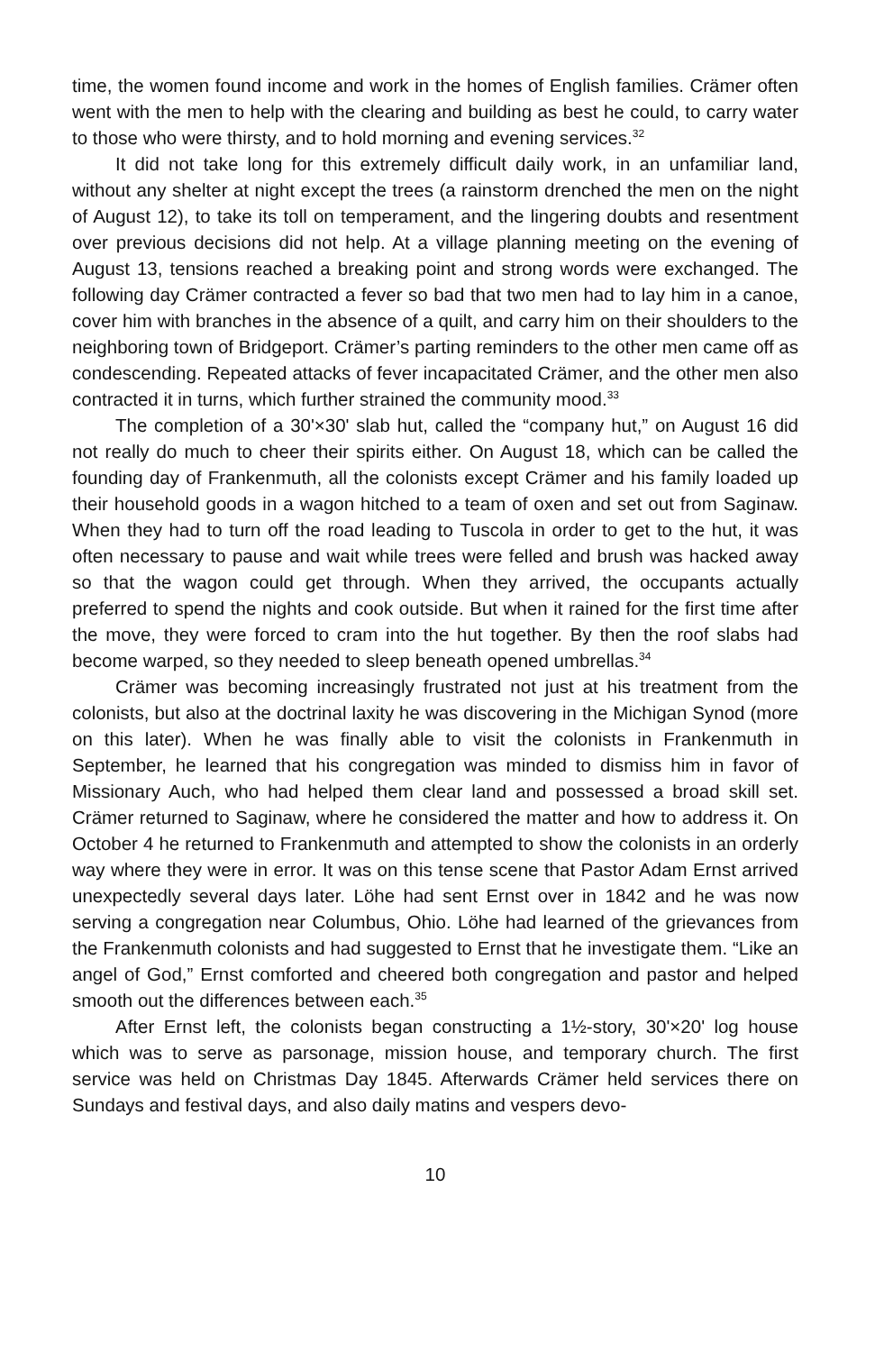time, the women found income and work in the homes of English families. Crämer often went with the men to help with the clearing and building as best he could, to carry water to those who were thirsty, and to hold morning and evening services.<sup>32</sup>
It did not take long for this extremely difficult daily work, in an unfamiliar land, without any shelter at night except the trees (a rainstorm drenched the men on the night of August 12), to take its toll on temperament, and the lingering doubts and resentment over previous decisions did not help. At a village planning meeting on the evening of August 13, tensions reached a breaking point and strong words were exchanged. The following day Crämer contracted a fever so bad that two men had to lay him in a canoe, cover him with branches in the absence of a quilt, and carry him on their shoulders to the neighboring town of Bridgeport. Crämer’s parting reminders to the other men came off as condescending. Repeated attacks of fever incapacitated Crämer, and the other men also contracted it in turns, which further strained the community mood.<sup>33</sup>
The completion of a 30'×30' slab hut, called the “company hut,” on August 16 did not really do much to cheer their spirits either. On August 18, which can be called the founding day of Frankenmuth, all the colonists except Crämer and his family loaded up their household goods in a wagon hitched to a team of oxen and set out from Saginaw. When they had to turn off the road leading to Tuscola in order to get to the hut, it was often necessary to pause and wait while trees were felled and brush was hacked away so that the wagon could get through. When they arrived, the occupants actually preferred to spend the nights and cook outside. But when it rained for the first time after the move, they were forced to cram into the hut together. By then the roof slabs had become warped, so they needed to sleep beneath opened umbrellas.<sup>34</sup>
Crämer was becoming increasingly frustrated not just at his treatment from the colonists, but also at the doctrinal laxity he was discovering in the Michigan Synod (more on this later). When he was finally able to visit the colonists in Frankenmuth in September, he learned that his congregation was minded to dismiss him in favor of Missionary Auch, who had helped them clear land and possessed a broad skill set. Crämer returned to Saginaw, where he considered the matter and how to address it. On October 4 he returned to Frankenmuth and attempted to show the colonists in an orderly way where they were in error. It was on this tense scene that Pastor Adam Ernst arrived unexpectedly several days later. Löhe had sent Ernst over in 1842 and he was now serving a congregation near Columbus, Ohio. Löhe had learned of the grievances from the Frankenmuth colonists and had suggested to Ernst that he investigate them. “Like an angel of God,” Ernst comforted and cheered both congregation and pastor and helped smooth out the differences between each.<sup>35</sup>
After Ernst left, the colonists began constructing a 1½-story, 30'×20' log house which was to serve as parsonage, mission house, and temporary church. The first service was held on Christmas Day 1845. Afterwards Crämer held services there on Sundays and festival days, and also daily matins and vespers devo-
10